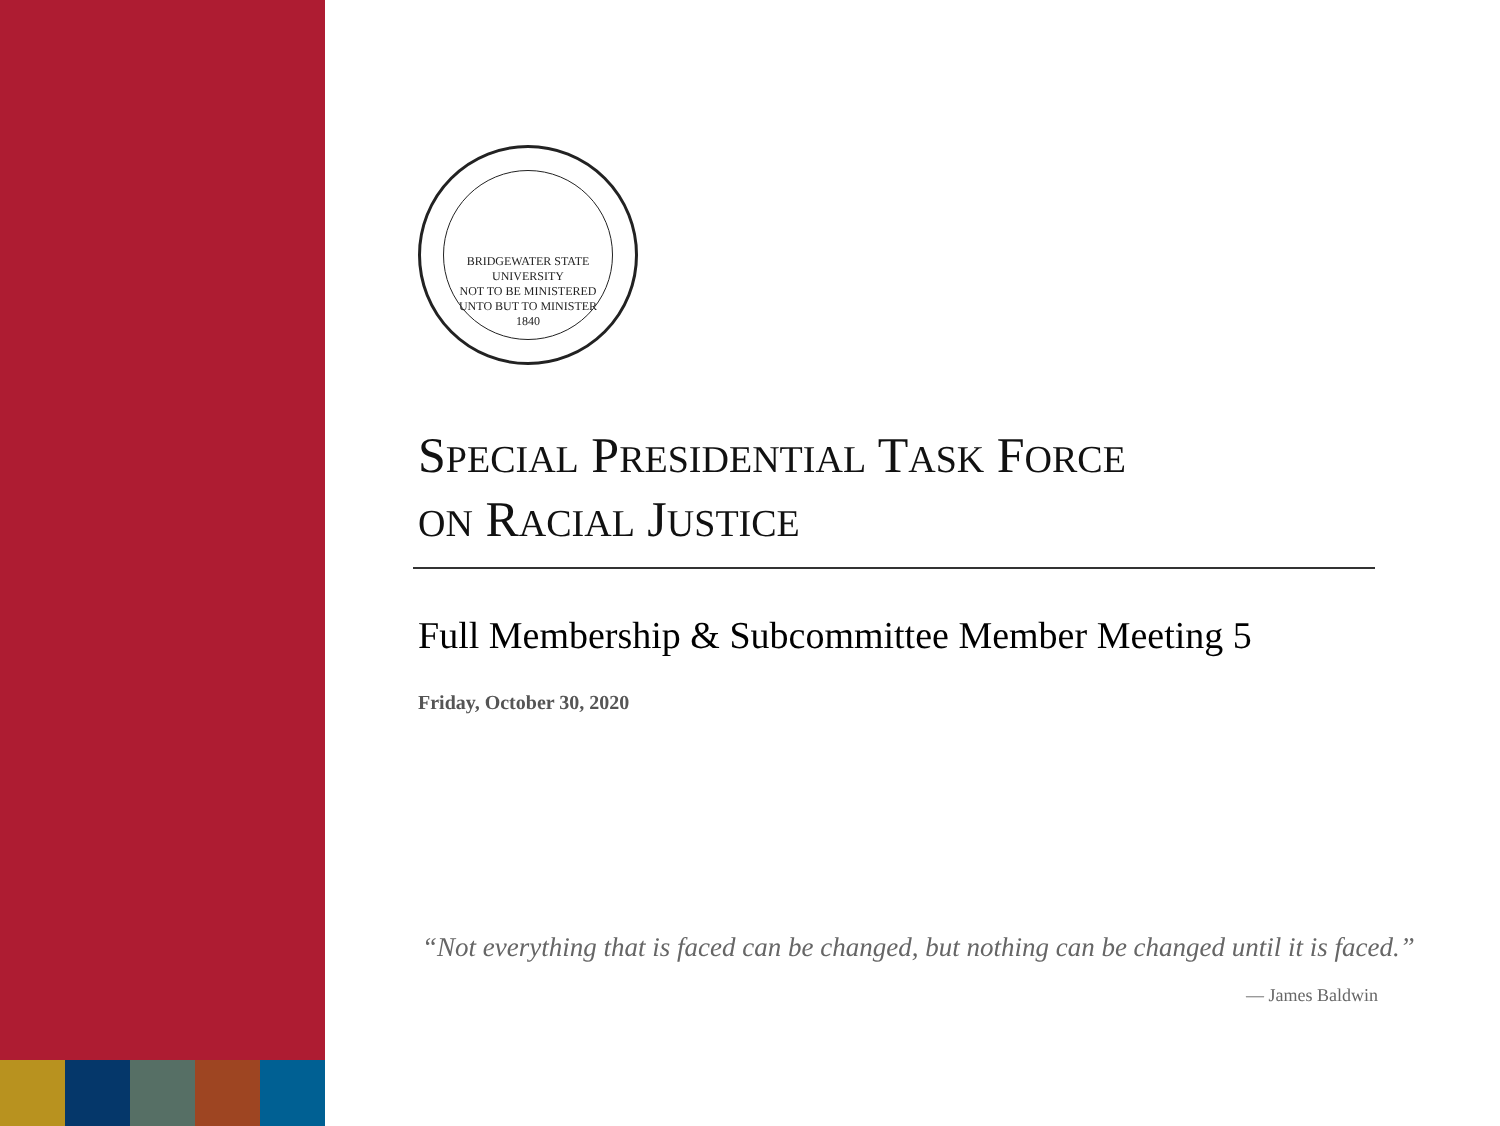BRIDGEWATER STATE UNIVERSITY
NOT TO BE MINISTERED UNTO BUT TO MINISTER
1840
SPECIAL PRESIDENTIAL TASK FORCE
ON RACIAL JUSTICE
Full Membership & Subcommittee Member Meeting 5
Friday, October 30, 2020
“Not everything that is faced can be changed, but nothing can be changed until it is faced.”
— James Baldwin